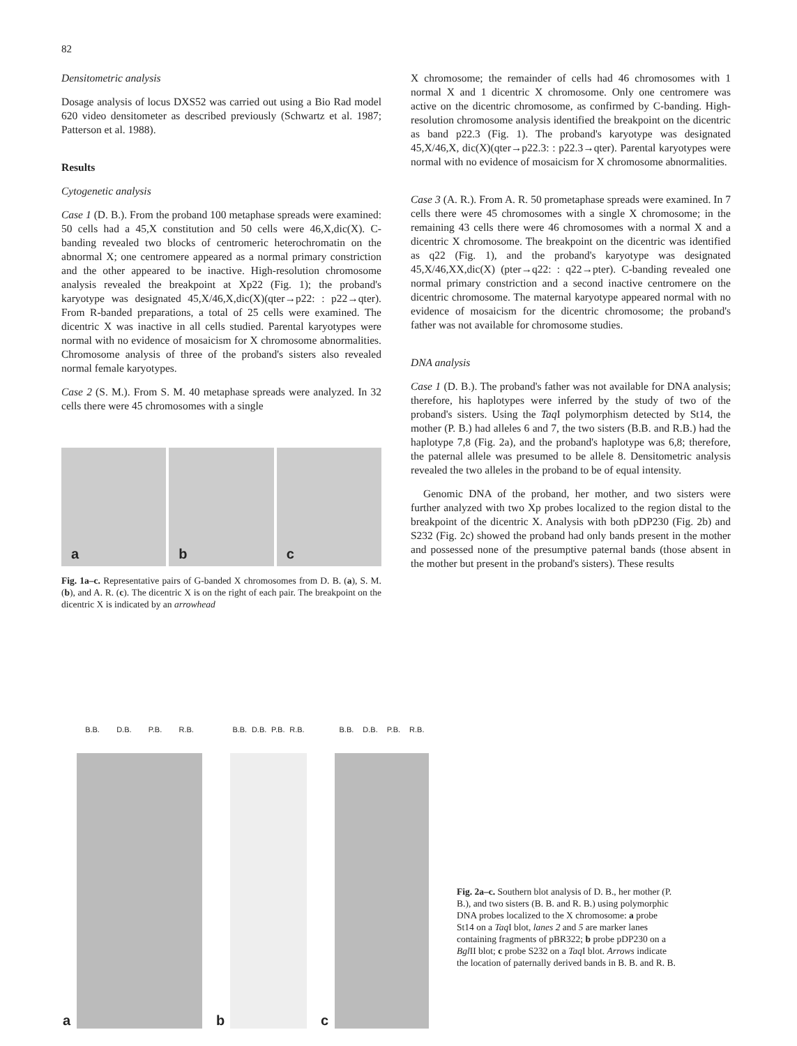82
Densitometric analysis
Dosage analysis of locus DXS52 was carried out using a Bio Rad model 620 video densitometer as described previously (Schwartz et al. 1987; Patterson et al. 1988).
Results
Cytogenetic analysis
Case 1 (D. B.). From the proband 100 metaphase spreads were examined: 50 cells had a 45,X constitution and 50 cells were 46,X,dic(X). C-banding revealed two blocks of centromeric heterochromatin on the abnormal X; one centromere appeared as a normal primary constriction and the other appeared to be inactive. High-resolution chromosome analysis revealed the breakpoint at Xp22 (Fig. 1); the proband's karyotype was designated 45,X/46,X,dic(X)(qter→p22: : p22→qter). From R-banded preparations, a total of 25 cells were examined. The dicentric X was inactive in all cells studied. Parental karyotypes were normal with no evidence of mosaicism for X chromosome abnormalities. Chromosome analysis of three of the proband's sisters also revealed normal female karyotypes.
Case 2 (S. M.). From S. M. 40 metaphase spreads were analyzed. In 32 cells there were 45 chromosomes with a single
a
b
c
Fig. 1a–c. Representative pairs of G-banded X chromosomes from D. B. (a), S. M. (b), and A. R. (c). The dicentric X is on the right of each pair. The breakpoint on the dicentric X is indicated by an arrowhead
X chromosome; the remainder of cells had 46 chromosomes with 1 normal X and 1 dicentric X chromosome. Only one centromere was active on the dicentric chromosome, as confirmed by C-banding. High-resolution chromosome analysis identified the breakpoint on the dicentric as band p22.3 (Fig. 1). The proband's karyotype was designated 45,X/46,X, dic(X)(qter→p22.3: : p22.3→qter). Parental karyotypes were normal with no evidence of mosaicism for X chromosome abnormalities.
Case 3 (A. R.). From A. R. 50 prometaphase spreads were examined. In 7 cells there were 45 chromosomes with a single X chromosome; in the remaining 43 cells there were 46 chromosomes with a normal X and a dicentric X chromosome. The breakpoint on the dicentric was identified as q22 (Fig. 1), and the proband's karyotype was designated 45,X/46,XX,dic(X) (pter→q22: : q22→pter). C-banding revealed one normal primary constriction and a second inactive centromere on the dicentric chromosome. The maternal karyotype appeared normal with no evidence of mosaicism for the dicentric chromosome; the proband's father was not available for chromosome studies.
DNA analysis
Case 1 (D. B.). The proband's father was not available for DNA analysis; therefore, his haplotypes were inferred by the study of two of the proband's sisters. Using the Taq I polymorphism detected by St14, the mother (P. B.) had alleles 6 and 7, the two sisters (B.B. and R.B.) had the haplotype 7,8 (Fig. 2a), and the proband's haplotype was 6,8; therefore, the paternal allele was presumed to be allele 8. Densitometric analysis revealed the two alleles in the proband to be of equal intensity.
Genomic DNA of the proband, her mother, and two sisters were further analyzed with two Xp probes localized to the region distal to the breakpoint of the dicentric X. Analysis with both pDP230 (Fig. 2b) and S232 (Fig. 2c) showed the proband had only bands present in the mother and possessed none of the presumptive paternal bands (those absent in the mother but present in the proband's sisters). These results
B.B. D.B. P.B. R.B.
a
B.B. D.B. P.B. R.B.
b
B.B. D.B. P.B. R.B.
c
Fig. 2a–c. Southern blot analysis of D. B., her mother (P. B.), and two sisters (B. B. and R. B.) using polymorphic DNA probes localized to the X chromosome: a probe St14 on a Taq I blot, lanes 2 and 5 are marker lanes containing fragments of pBR322; b probe pDP230 on a Bgl II blot; c probe S232 on a Taq I blot. Arrows indicate the location of paternally derived bands in B. B. and R. B.